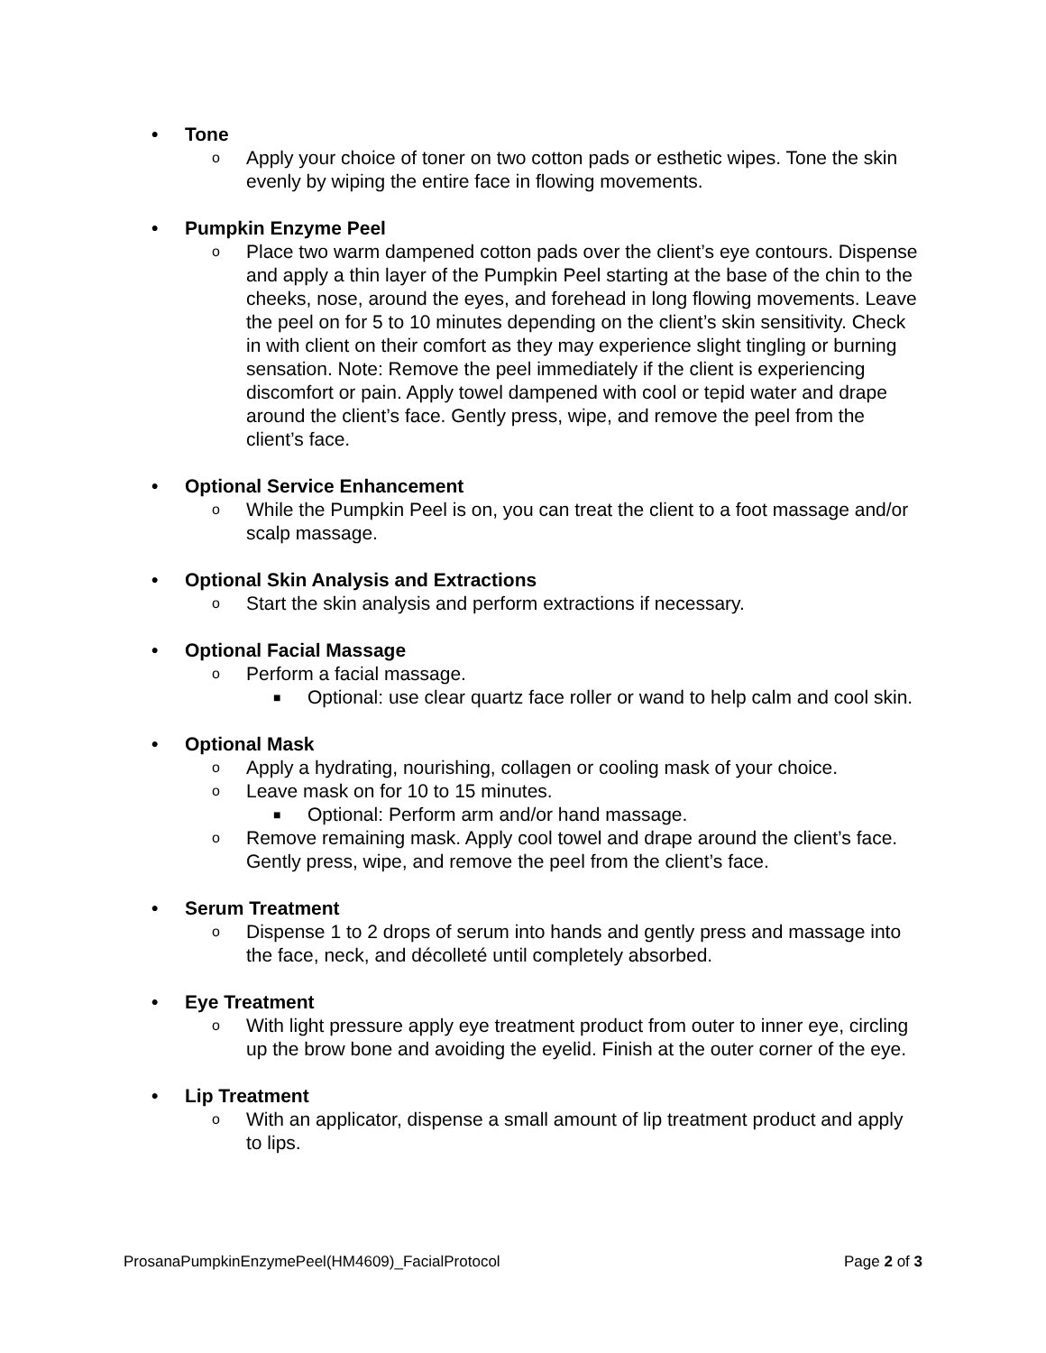• Tone
o Apply your choice of toner on two cotton pads or esthetic wipes. Tone the skin evenly by wiping the entire face in flowing movements.
• Pumpkin Enzyme Peel
o Place two warm dampened cotton pads over the client’s eye contours. Dispense and apply a thin layer of the Pumpkin Peel starting at the base of the chin to the cheeks, nose, around the eyes, and forehead in long flowing movements. Leave the peel on for 5 to 10 minutes depending on the client’s skin sensitivity. Check in with client on their comfort as they may experience slight tingling or burning sensation. Note: Remove the peel immediately if the client is experiencing discomfort or pain. Apply towel dampened with cool or tepid water and drape around the client’s face. Gently press, wipe, and remove the peel from the client’s face.
• Optional Service Enhancement
o While the Pumpkin Peel is on, you can treat the client to a foot massage and/or scalp massage.
• Optional Skin Analysis and Extractions
o Start the skin analysis and perform extractions if necessary.
• Optional Facial Massage
o Perform a facial massage.
■ Optional: use clear quartz face roller or wand to help calm and cool skin.
• Optional Mask
o Apply a hydrating, nourishing, collagen or cooling mask of your choice.
o Leave mask on for 10 to 15 minutes.
■ Optional: Perform arm and/or hand massage.
o Remove remaining mask. Apply cool towel and drape around the client’s face. Gently press, wipe, and remove the peel from the client’s face.
• Serum Treatment
o Dispense 1 to 2 drops of serum into hands and gently press and massage into the face, neck, and décolleté until completely absorbed.
• Eye Treatment
o With light pressure apply eye treatment product from outer to inner eye, circling up the brow bone and avoiding the eyelid. Finish at the outer corner of the eye.
• Lip Treatment
o With an applicator, dispense a small amount of lip treatment product and apply to lips.
ProsanaPumpkinEnzymePeel(HM4609)_FacialProtocol Page 2 of 3